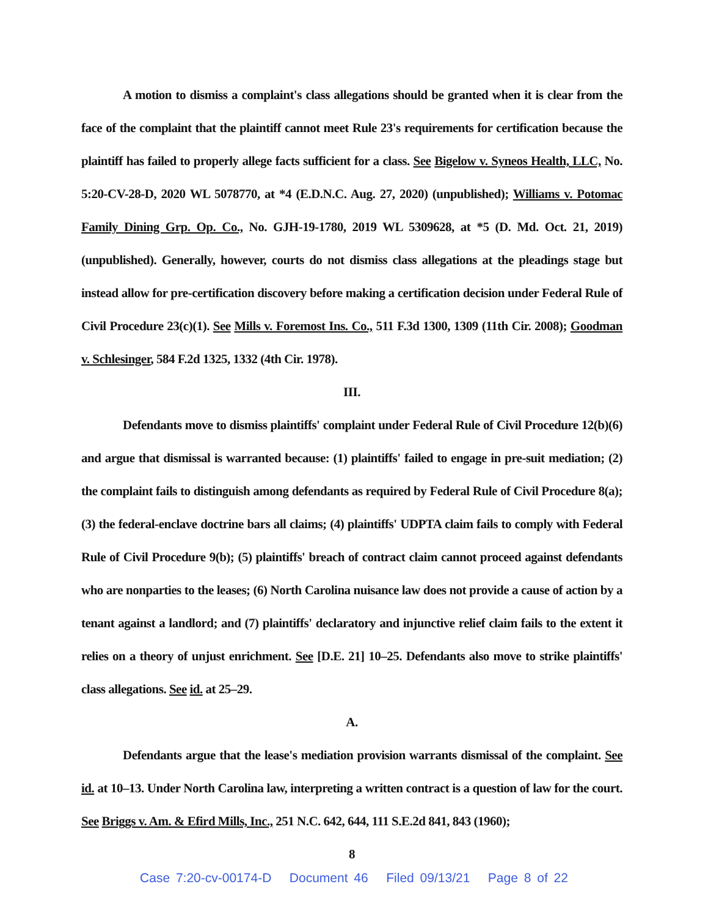A motion to dismiss a complaint's class allegations should be granted when it is clear from the face of the complaint that the plaintiff cannot meet Rule 23's requirements for certification because the plaintiff has failed to properly allege facts sufficient for a class. See Bigelow v. Syneos Health, LLC, No. 5:20-CV-28-D, 2020 WL 5078770, at *4 (E.D.N.C. Aug. 27, 2020) (unpublished); Williams v. Potomac Family Dining Grp. Op. Co., No. GJH-19-1780, 2019 WL 5309628, at *5 (D. Md. Oct. 21, 2019) (unpublished). Generally, however, courts do not dismiss class allegations at the pleadings stage but instead allow for pre-certification discovery before making a certification decision under Federal Rule of Civil Procedure 23(c)(1). See Mills v. Foremost Ins. Co., 511 F.3d 1300, 1309 (11th Cir. 2008); Goodman v. Schlesinger, 584 F.2d 1325, 1332 (4th Cir. 1978).
III.
Defendants move to dismiss plaintiffs' complaint under Federal Rule of Civil Procedure 12(b)(6) and argue that dismissal is warranted because: (1) plaintiffs' failed to engage in pre-suit mediation; (2) the complaint fails to distinguish among defendants as required by Federal Rule of Civil Procedure 8(a); (3) the federal-enclave doctrine bars all claims; (4) plaintiffs' UDPTA claim fails to comply with Federal Rule of Civil Procedure 9(b); (5) plaintiffs' breach of contract claim cannot proceed against defendants who are nonparties to the leases; (6) North Carolina nuisance law does not provide a cause of action by a tenant against a landlord; and (7) plaintiffs' declaratory and injunctive relief claim fails to the extent it relies on a theory of unjust enrichment. See [D.E. 21] 10–25. Defendants also move to strike plaintiffs' class allegations. See id. at 25–29.
A.
Defendants argue that the lease's mediation provision warrants dismissal of the complaint. See id. at 10–13. Under North Carolina law, interpreting a written contract is a question of law for the court. See Briggs v. Am. & Efird Mills, Inc., 251 N.C. 642, 644, 111 S.E.2d 841, 843 (1960);
8
Case 7:20-cv-00174-D Document 46 Filed 09/13/21 Page 8 of 22